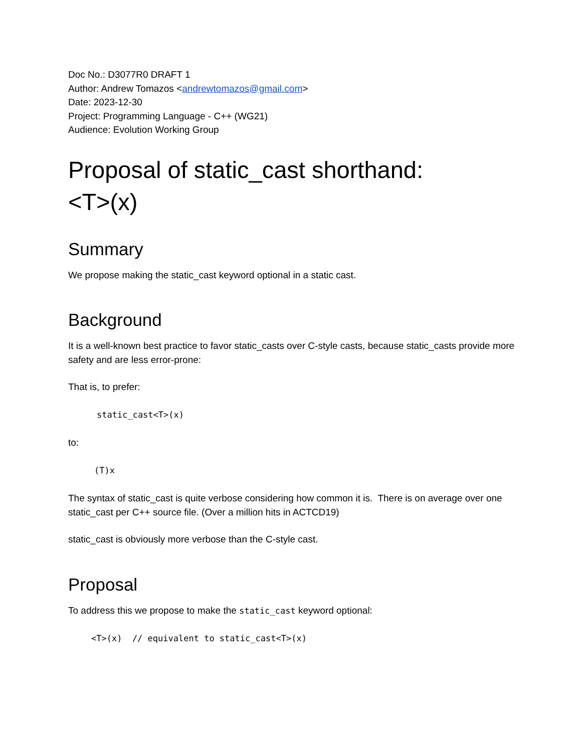Doc No.: D3077R0 DRAFT 1
Author: Andrew Tomazos <andrewtomazos@gmail.com>
Date: 2023-12-30
Project: Programming Language - C++ (WG21)
Audience: Evolution Working Group
Proposal of static_cast shorthand:
<T>(x)
Summary
We propose making the static_cast keyword optional in a static cast.
Background
It is a well-known best practice to favor static_casts over C-style casts, because static_casts provide more safety and are less error-prone:
That is, to prefer:
static_cast<T>(x)
to:
(T)x
The syntax of static_cast is quite verbose considering how common it is. There is on average over one static_cast per C++ source file. (Over a million hits in ACTCD19)
static_cast is obviously more verbose than the C-style cast.
Proposal
To address this we propose to make the static_cast keyword optional:
<T>(x) // equivalent to static_cast<T>(x)